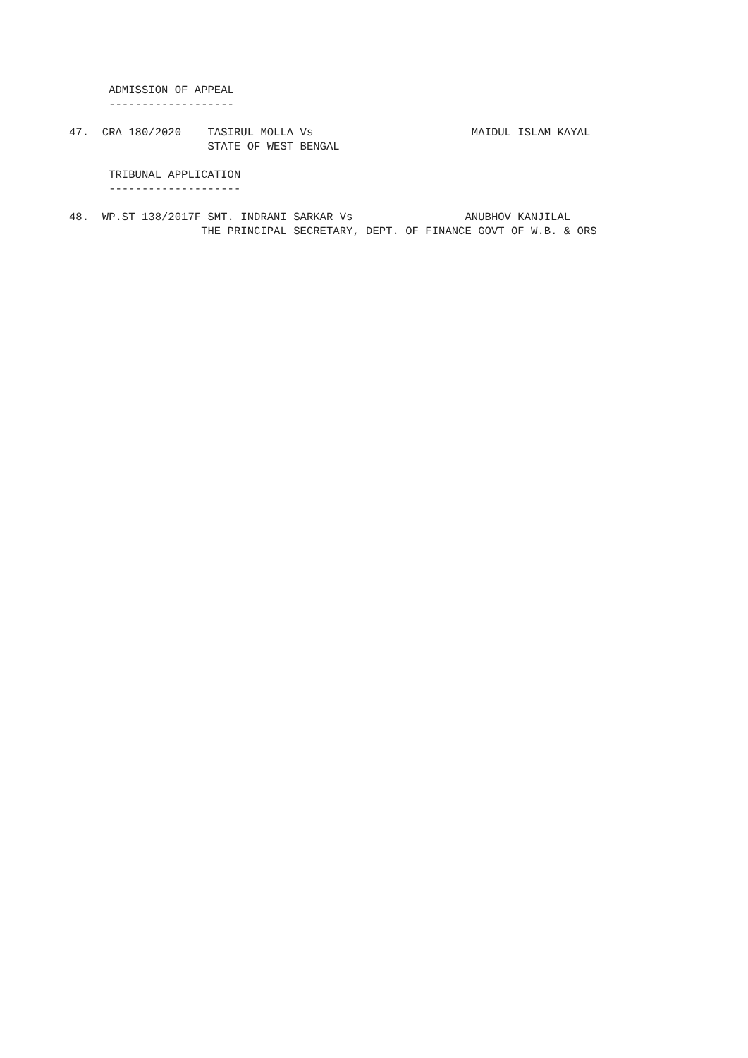ADMISSION OF APPEAL
      -------------------

47.  CRA 180/2020    TASIRUL MOLLA Vs                        MAIDUL ISLAM KAYAL
                     STATE OF WEST BENGAL

      TRIBUNAL APPLICATION
      --------------------

48.  WP.ST 138/2017F SMT. INDRANI SARKAR Vs                 ANUBHOV KANJILAL
                    THE PRINCIPAL SECRETARY, DEPT. OF FINANCE GOVT OF W.B. & ORS